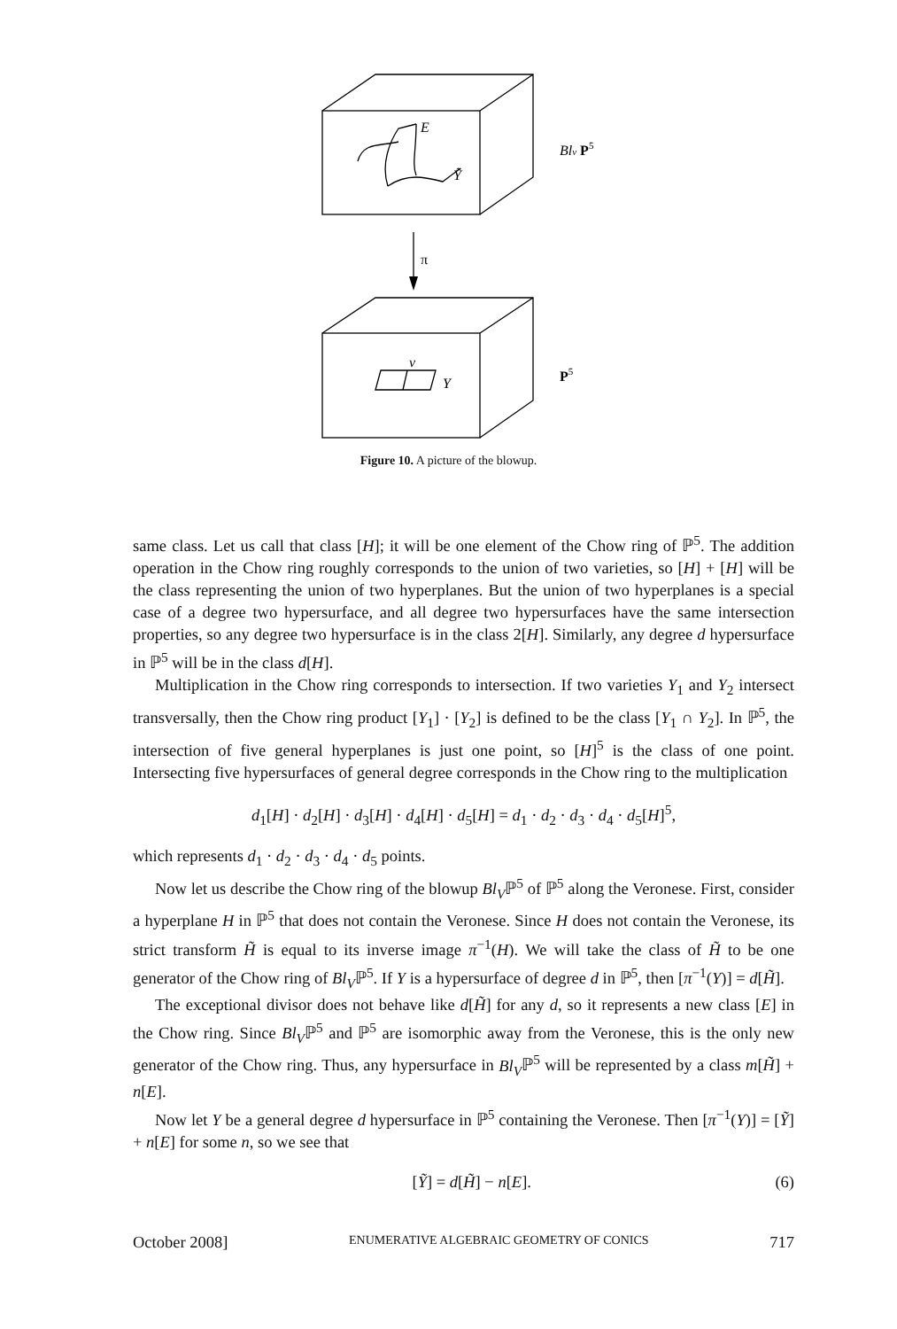E
Ỹ
Blv P5
π
v
Y
P5
Figure 10. A picture of the blowup.
same class. Let us call that class [H]; it will be one element of the Chow ring of ℙ<sup>5</sup>. The addition operation in the Chow ring roughly corresponds to the union of two varieties, so [H] + [H] will be the class representing the union of two hyperplanes. But the union of two hyperplanes is a special case of a degree two hypersurface, and all degree two hypersurfaces have the same intersection properties, so any degree two hypersurface is in the class 2[H]. Similarly, any degree d hypersurface in ℙ<sup>5</sup> will be in the class d[H].
Multiplication in the Chow ring corresponds to intersection. If two varieties Y<sub>1</sub> and Y<sub>2</sub> intersect transversally, then the Chow ring product [Y<sub>1</sub>] · [Y<sub>2</sub>] is defined to be the class [Y<sub>1</sub> ∩ Y<sub>2</sub>]. In ℙ<sup>5</sup>, the intersection of five general hyperplanes is just one point, so [H]<sup>5</sup> is the class of one point. Intersecting five hypersurfaces of general degree corresponds in the Chow ring to the multiplication
d<sub>1</sub>[H] · d<sub>2</sub>[H] · d<sub>3</sub>[H] · d<sub>4</sub>[H] · d<sub>5</sub>[H] = d<sub>1</sub> · d<sub>2</sub> · d<sub>3</sub> · d<sub>4</sub> · d<sub>5</sub>[H]<sup>5</sup>,
which represents d<sub>1</sub> · d<sub>2</sub> · d<sub>3</sub> · d<sub>4</sub> · d<sub>5</sub> points.
Now let us describe the Chow ring of the blowup Bl<sub>V</sub>ℙ<sup>5</sup> of ℙ<sup>5</sup> along the Veronese. First, consider a hyperplane H in ℙ<sup>5</sup> that does not contain the Veronese. Since H does not contain the Veronese, its strict transform H̃ is equal to its inverse image π<sup>−1</sup>(H). We will take the class of H̃ to be one generator of the Chow ring of Bl<sub>V</sub>ℙ<sup>5</sup>. If Y is a hypersurface of degree d in ℙ<sup>5</sup>, then [π<sup>−1</sup>(Y)] = d[H̃].
The exceptional divisor does not behave like d[H̃] for any d, so it represents a new class [E] in the Chow ring. Since Bl<sub>V</sub>ℙ<sup>5</sup> and ℙ<sup>5</sup> are isomorphic away from the Veronese, this is the only new generator of the Chow ring. Thus, any hypersurface in Bl<sub>V</sub>ℙ<sup>5</sup> will be represented by a class m[H̃] + n[E].
Now let Y be a general degree d hypersurface in ℙ<sup>5</sup> containing the Veronese. Then [π<sup>−1</sup>(Y)] = [Ỹ] + n[E] for some n, so we see that
[Ỹ] = d[H̃] − n[E]. (6)
October 2008] ENUMERATIVE ALGEBRAIC GEOMETRY OF CONICS 717